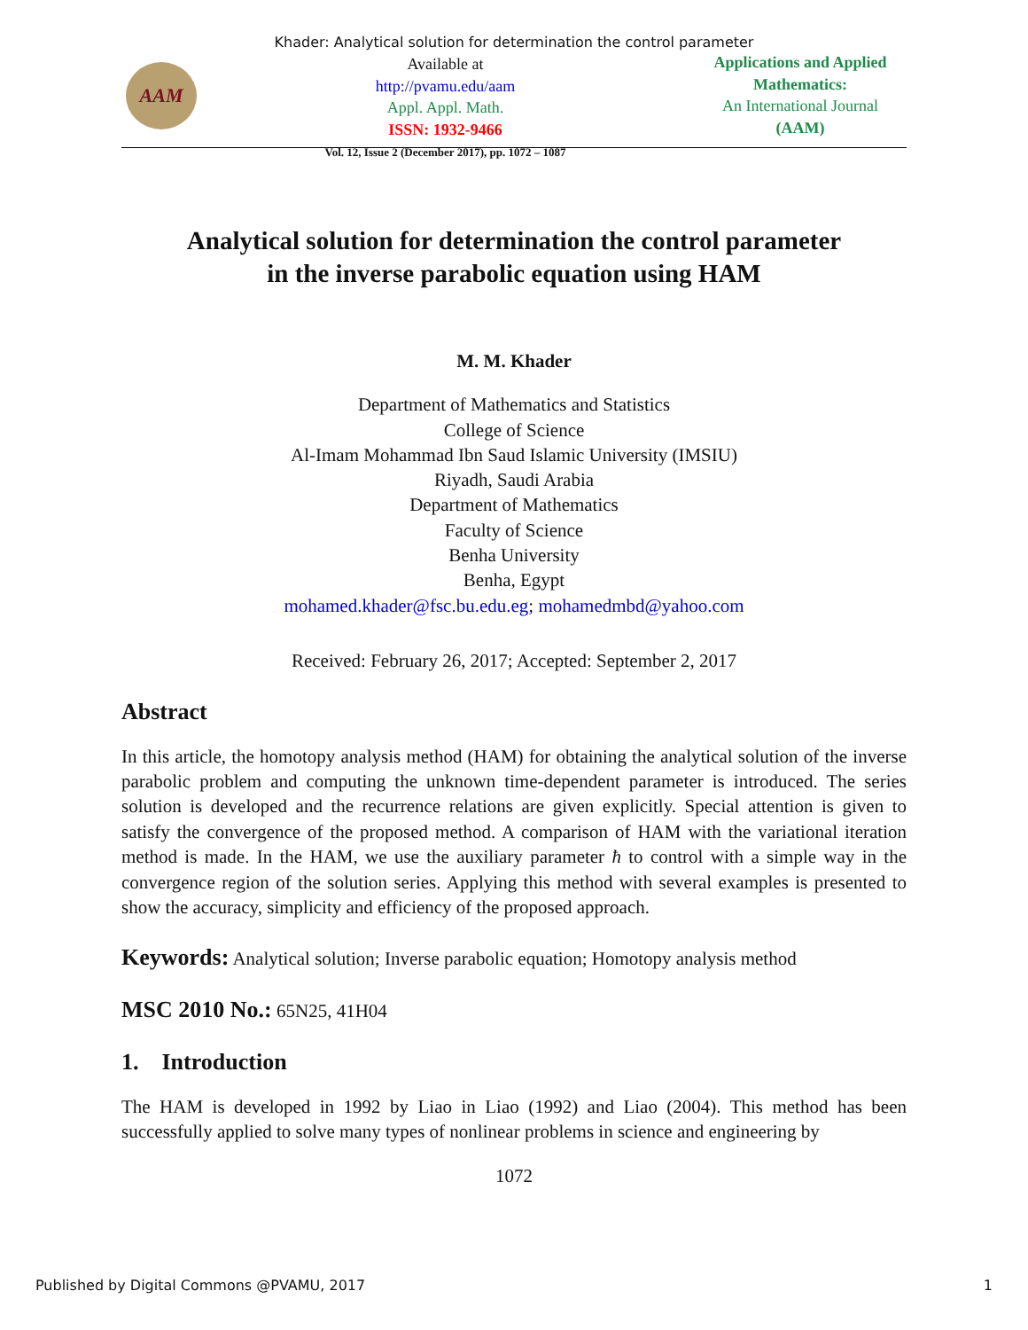Khader: Analytical solution for determination the control parameter
AAM
Available at
http://pvamu.edu/aam
Appl. Appl. Math.
ISSN: 1932-9466
Vol. 12, Issue 2 (December 2017), pp. 1072 – 1087
Applications and Applied Mathematics:
An International Journal
(AAM)
Analytical solution for determination the control parameter
in the inverse parabolic equation using HAM
M. M. Khader
Department of Mathematics and Statistics
College of Science
Al-Imam Mohammad Ibn Saud Islamic University (IMSIU)
Riyadh, Saudi Arabia
Department of Mathematics
Faculty of Science
Benha University
Benha, Egypt
mohamed.khader@fsc.bu.edu.eg; mohamedmbd@yahoo.com
Received: February 26, 2017; Accepted: September 2, 2017
Abstract
In this article, the homotopy analysis method (HAM) for obtaining the analytical solution of the inverse parabolic problem and computing the unknown time-dependent parameter is introduced. The series solution is developed and the recurrence relations are given explicitly. Special attention is given to satisfy the convergence of the proposed method. A comparison of HAM with the variational iteration method is made. In the HAM, we use the auxiliary parameter ħ to control with a simple way in the convergence region of the solution series. Applying this method with several examples is presented to show the accuracy, simplicity and efficiency of the proposed approach.
Keywords: Analytical solution; Inverse parabolic equation; Homotopy analysis method
MSC 2010 No.: 65N25, 41H04
1. Introduction
The HAM is developed in 1992 by Liao in Liao (1992) and Liao (2004). This method has been successfully applied to solve many types of nonlinear problems in science and engineering by
1072
Published by Digital Commons @PVAMU, 2017 1